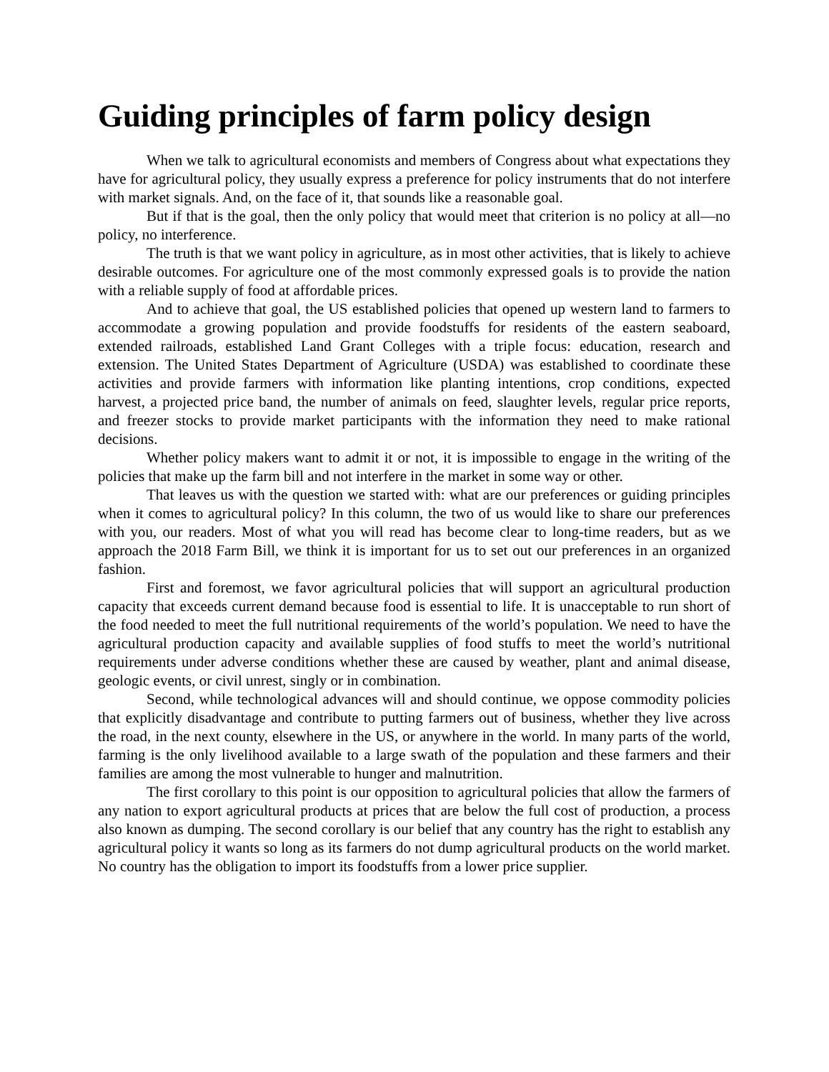Guiding principles of farm policy design
When we talk to agricultural economists and members of Congress about what expectations they have for agricultural policy, they usually express a preference for policy instruments that do not interfere with market signals. And, on the face of it, that sounds like a reasonable goal.
But if that is the goal, then the only policy that would meet that criterion is no policy at all—no policy, no interference.
The truth is that we want policy in agriculture, as in most other activities, that is likely to achieve desirable outcomes. For agriculture one of the most commonly expressed goals is to provide the nation with a reliable supply of food at affordable prices.
And to achieve that goal, the US established policies that opened up western land to farmers to accommodate a growing population and provide foodstuffs for residents of the eastern seaboard, extended railroads, established Land Grant Colleges with a triple focus: education, research and extension. The United States Department of Agriculture (USDA) was established to coordinate these activities and provide farmers with information like planting intentions, crop conditions, expected harvest, a projected price band, the number of animals on feed, slaughter levels, regular price reports, and freezer stocks to provide market participants with the information they need to make rational decisions.
Whether policy makers want to admit it or not, it is impossible to engage in the writing of the policies that make up the farm bill and not interfere in the market in some way or other.
That leaves us with the question we started with: what are our preferences or guiding principles when it comes to agricultural policy? In this column, the two of us would like to share our preferences with you, our readers. Most of what you will read has become clear to long-time readers, but as we approach the 2018 Farm Bill, we think it is important for us to set out our preferences in an organized fashion.
First and foremost, we favor agricultural policies that will support an agricultural production capacity that exceeds current demand because food is essential to life. It is unacceptable to run short of the food needed to meet the full nutritional requirements of the world’s population. We need to have the agricultural production capacity and available supplies of food stuffs to meet the world’s nutritional requirements under adverse conditions whether these are caused by weather, plant and animal disease, geologic events, or civil unrest, singly or in combination.
Second, while technological advances will and should continue, we oppose commodity policies that explicitly disadvantage and contribute to putting farmers out of business, whether they live across the road, in the next county, elsewhere in the US, or anywhere in the world. In many parts of the world, farming is the only livelihood available to a large swath of the population and these farmers and their families are among the most vulnerable to hunger and malnutrition.
The first corollary to this point is our opposition to agricultural policies that allow the farmers of any nation to export agricultural products at prices that are below the full cost of production, a process also known as dumping. The second corollary is our belief that any country has the right to establish any agricultural policy it wants so long as its farmers do not dump agricultural products on the world market. No country has the obligation to import its foodstuffs from a lower price supplier.